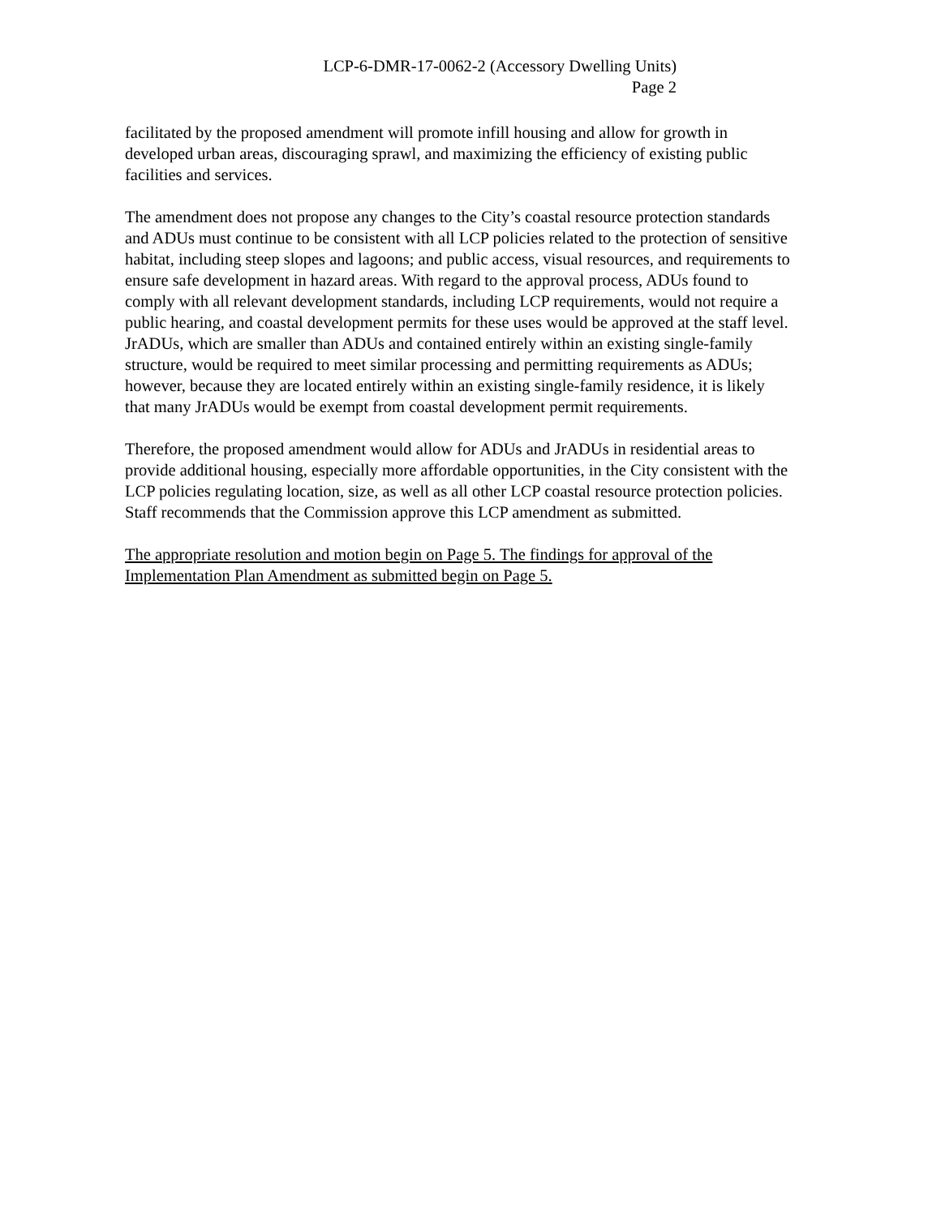LCP-6-DMR-17-0062-2 (Accessory Dwelling Units)
Page 2
facilitated by the proposed amendment will promote infill housing and allow for growth in developed urban areas, discouraging sprawl, and maximizing the efficiency of existing public facilities and services.
The amendment does not propose any changes to the City’s coastal resource protection standards and ADUs must continue to be consistent with all LCP policies related to the protection of sensitive habitat, including steep slopes and lagoons; and public access, visual resources, and requirements to ensure safe development in hazard areas. With regard to the approval process, ADUs found to comply with all relevant development standards, including LCP requirements, would not require a public hearing, and coastal development permits for these uses would be approved at the staff level. JrADUs, which are smaller than ADUs and contained entirely within an existing single-family structure, would be required to meet similar processing and permitting requirements as ADUs; however, because they are located entirely within an existing single-family residence, it is likely that many JrADUs would be exempt from coastal development permit requirements.
Therefore, the proposed amendment would allow for ADUs and JrADUs in residential areas to provide additional housing, especially more affordable opportunities, in the City consistent with the LCP policies regulating location, size, as well as all other LCP coastal resource protection policies. Staff recommends that the Commission approve this LCP amendment as submitted.
The appropriate resolution and motion begin on Page 5. The findings for approval of the Implementation Plan Amendment as submitted begin on Page 5.